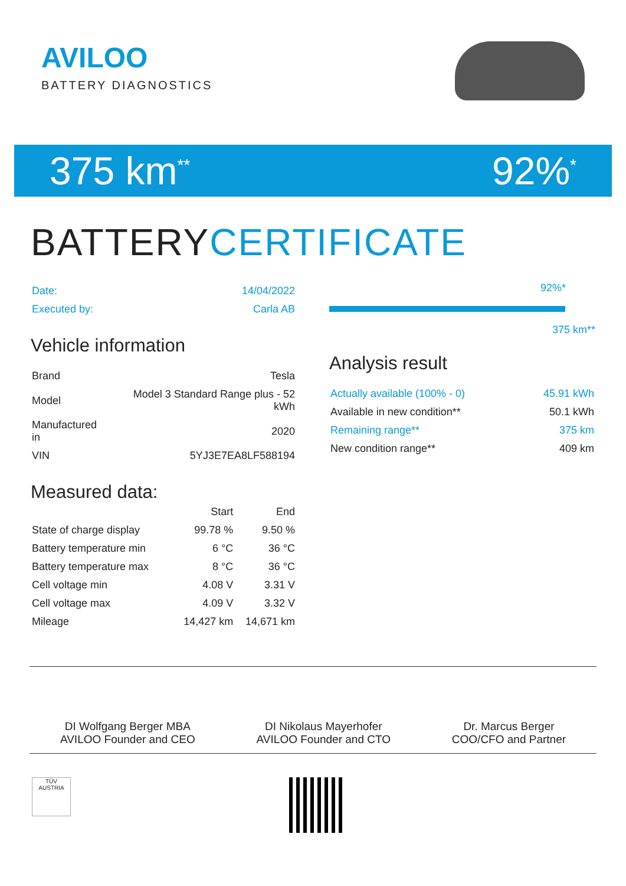AVILOO
BATTERY DIAGNOSTICS
375 km<sup>**</sup>
92%<sup>*</sup>
BATTERYCERTIFICATE
| Date: | 14/04/2022 |
| Executed by: | Carla AB |
Vehicle information
| Brand | Tesla |
| Model | Model 3 Standard Range plus - 52 kWh |
| Manufactured in | 2020 |
| VIN | 5YJ3E7EA8LF588194 |
Measured data:
| | Start | End |
| --- | --- | --- |
| State of charge display | 99.78 % | 9.50 % |
| Battery temperature min | 6 °C | 36 °C |
| Battery temperature max | 8 °C | 36 °C |
| Cell voltage min | 4.08 V | 3.31 V |
| Cell voltage max | 4.09 V | 3.32 V |
| Mileage | 14,427 km | 14,671 km |
92%*
375 km**
Analysis result
| Actually available (100% - 0) | 45.91 kWh |
| Available in new condition** | 50.1 kWh |
| Remaining range** | 375 km |
| New condition range** | 409 km |
DI Wolfgang Berger MBA
AVILOO Founder and CEO
DI Nikolaus Mayerhofer
AVILOO Founder and CTO
Dr. Marcus Berger
COO/CFO and Partner
TÜV AUSTRIA